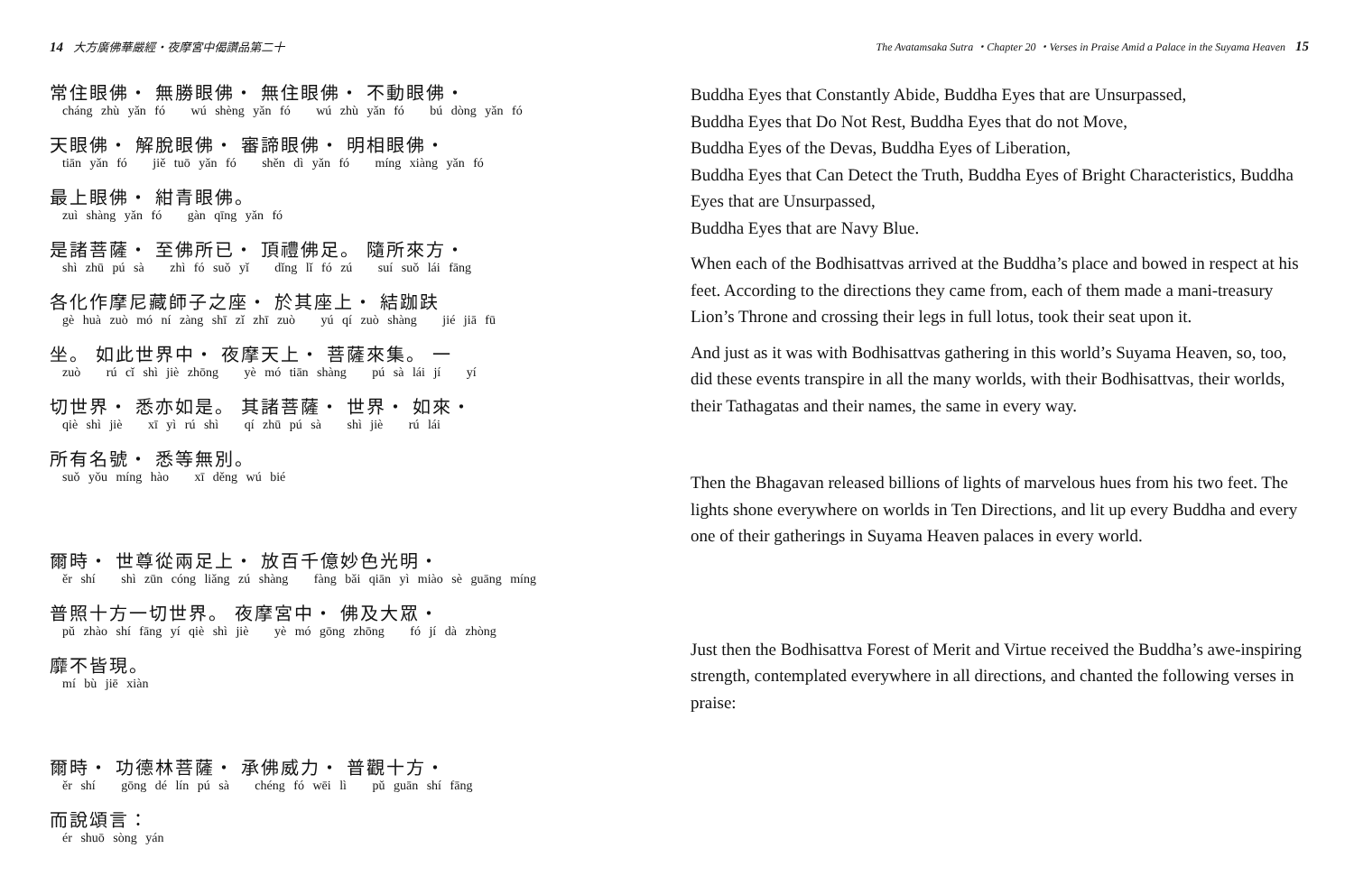14 大方廣佛華嚴經・夜摩宮中偈讚品第二十
常住眼佛・ 無勝眼佛・ 無住眼佛・ 不動眼佛・
cháng zhù yǎn fó wú shèng yǎn fó wú zhù yǎn fó bú dòng yǎn fó
天眼佛・ 解脫眼佛・ 審諦眼佛・ 明相眼佛・
tiān yǎn fó jiě tuō yǎn fó shěn dì yǎn fó míng xiàng yǎn fó
最上眼佛・ 紺青眼佛。
zuì shàng yǎn fó gàn qīng yǎn fó
是諸菩薩・ 至佛所已・ 頂禮佛足。 隨所來方・
shì zhū pú sà zhì fó suǒ yǐ dǐng lǐ fó zú suí suǒ lái fāng
各化作摩尼藏師子之座・ 於其座上・ 結跏趺
gè huà zuò mó ní zàng shī zǐ zhī zuò yú qí zuò shàng jié jiā fū
坐。 如此世界中・ 夜摩天上・ 菩薩來集。 一
zuò rú cǐ shì jiè zhōng yè mó tiān shàng pú sà lái jí yí
切世界・ 悉亦如是。 其諸菩薩・ 世界・ 如來・
qiè shì jiè xī yì rú shì qí zhū pú sà shì jiè rú lái
所有名號・ 悉等無別。
suǒ yǒu míng hào xī děng wú bié
爾時・ 世尊從兩足上・ 放百千億妙色光明・
ěr shí shì zūn cóng liǎng zú shàng fàng bǎi qiān yì miào sè guāng míng
普照十方一切世界。 夜摩宮中・ 佛及大眾・
pǔ zhào shí fāng yí qiè shì jiè yè mó gōng zhōng fó jí dà zhòng
靡不皆現。
mí bù jiē xiàn
爾時・ 功德林菩薩・ 承佛威力・ 普觀十方・
ěr shí gōng dé lín pú sà chéng fó wēi lì pǔ guān shí fāng
而說頌言：
ér shuō sòng yán
The Avatamsaka Sutra ・Chapter 20 ・Verses in Praise Amid a Palace in the Suyama Heaven 15
Buddha Eyes that Constantly Abide, Buddha Eyes that are Unsurpassed,
Buddha Eyes that Do Not Rest, Buddha Eyes that do not Move,
Buddha Eyes of the Devas, Buddha Eyes of Liberation,
Buddha Eyes that Can Detect the Truth, Buddha Eyes of Bright Characteristics, Buddha Eyes that are Unsurpassed,
Buddha Eyes that are Navy Blue.
When each of the Bodhisattvas arrived at the Buddha’s place and bowed in respect at his feet. According to the directions they came from, each of them made a mani-treasury Lion’s Throne and crossing their legs in full lotus, took their seat upon it.
And just as it was with Bodhisattvas gathering in this world’s Suyama Heaven, so, too, did these events transpire in all the many worlds, with their Bodhisattvas, their worlds, their Tathagatas and their names, the same in every way.
Then the Bhagavan released billions of lights of marvelous hues from his two feet. The lights shone everywhere on worlds in Ten Directions, and lit up every Buddha and every one of their gatherings in Suyama Heaven palaces in every world.
Just then the Bodhisattva Forest of Merit and Virtue received the Buddha’s awe-inspiring strength, contemplated everywhere in all directions, and chanted the following verses in praise: